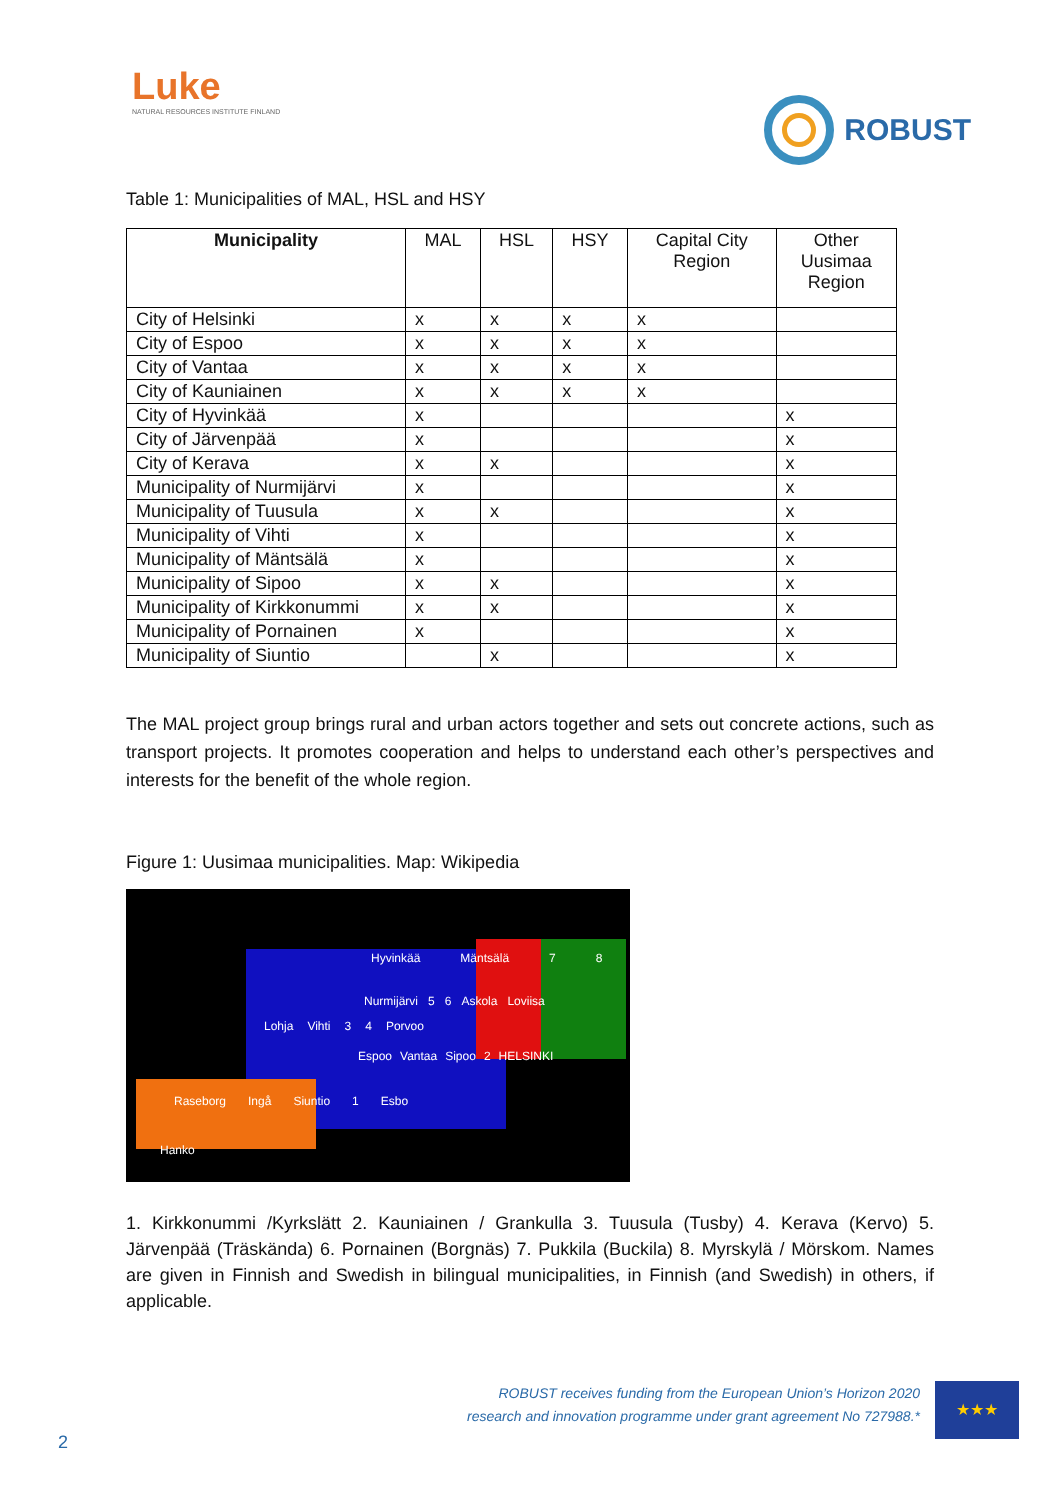Luke
NATURAL RESOURCES INSTITUTE FINLAND
ROBUST
Table 1: Municipalities of MAL, HSL and HSY
| Municipality | MAL | HSL | HSY | Capital City Region | Other Uusimaa Region |
| --- | --- | --- | --- | --- | --- |
| City of Helsinki | x | x | x | x | |
| City of Espoo | x | x | x | x | |
| City of Vantaa | x | x | x | x | |
| City of Kauniainen | x | x | x | x | |
| City of Hyvinkää | x | | | | x |
| City of Järvenpää | x | | | | x |
| City of Kerava | x | x | | | x |
| Municipality of Nurmijärvi | x | | | | x |
| Municipality of Tuusula | x | x | | | x |
| Municipality of Vihti | x | | | | x |
| Municipality of Mäntsälä | x | | | | x |
| Municipality of Sipoo | x | x | | | x |
| Municipality of Kirkkonummi | x | x | | | x |
| Municipality of Pornainen | x | | | | x |
| Municipality of Siuntio | | x | | | x |
The MAL project group brings rural and urban actors together and sets out concrete actions, such as transport projects. It promotes cooperation and helps to understand each other’s perspectives and interests for the benefit of the whole region.
Figure 1: Uusimaa municipalities. Map: Wikipedia
Hyvinkää Mäntsälä 7 8
Nurmijärvi 5 6 Askola Loviisa
Lohja Vihti 3 4 Porvoo
Espoo Vantaa Sipoo 2 HELSINKI
Raseborg Ingå Siuntio 1 Esbo
Hanko
1. Kirkkonummi /Kyrkslätt 2. Kauniainen / Grankulla 3. Tuusula (Tusby) 4. Kerava (Kervo) 5. Järvenpää (Träskända) 6. Pornainen (Borgnäs) 7. Pukkila (Buckila) 8. Myrskylä / Mörskom. Names are given in Finnish and Swedish in bilingual municipalities, in Finnish (and Swedish) in others, if applicable.
ROBUST receives funding from the European Union’s Horizon 2020
research and innovation programme under grant agreement No 727988.*
★★★
2